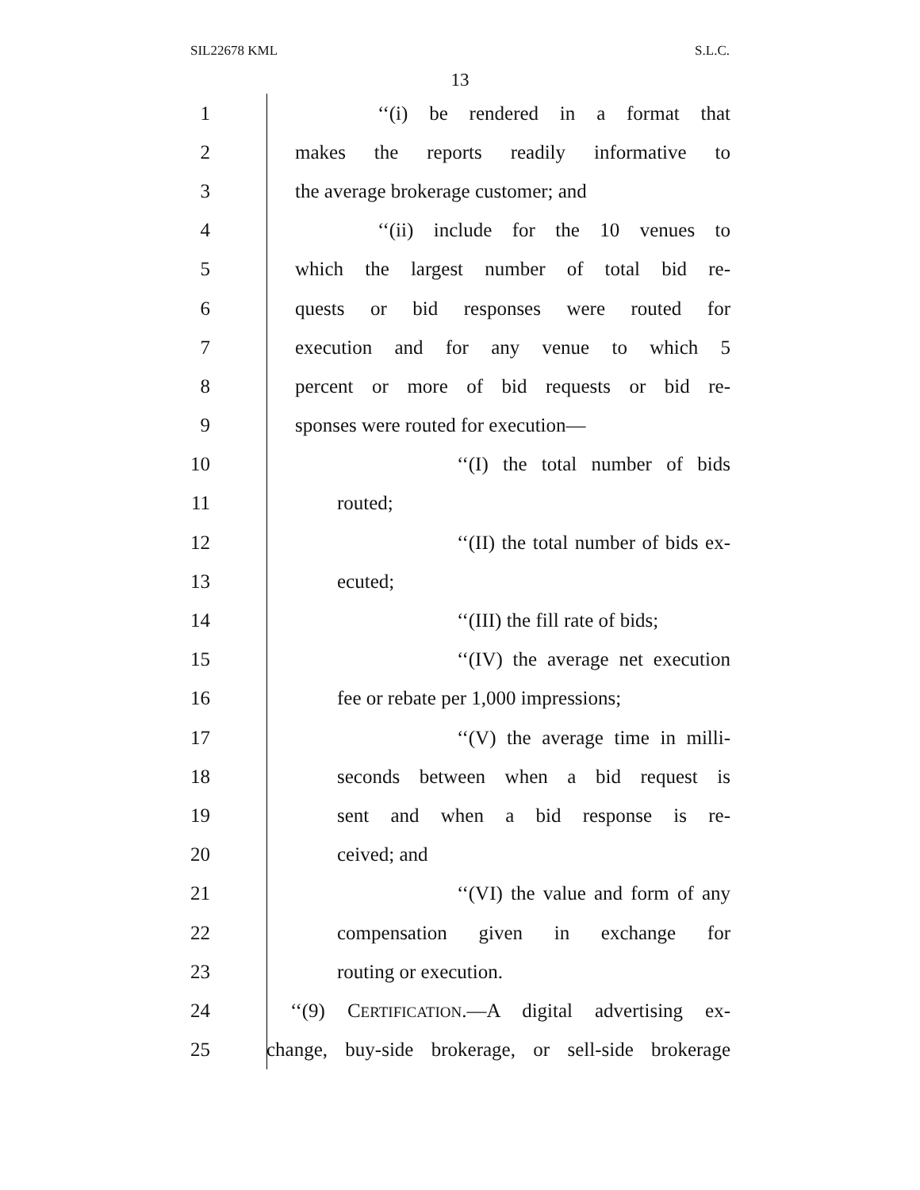SIL22678 KML S.L.C.
13
1 ‘‘(i) be rendered in a format that
2 makes the reports readily informative to
3 the average brokerage customer; and
4 ‘‘(ii) include for the 10 venues to
5 which the largest number of total bid re-
6 quests or bid responses were routed for
7 execution and for any venue to which 5
8 percent or more of bid requests or bid re-
9 sponses were routed for execution—
10 ‘‘(I) the total number of bids
11 routed;
12 ‘‘(II) the total number of bids ex-
13 ecuted;
14 ‘‘(III) the fill rate of bids;
15 ‘‘(IV) the average net execution
16 fee or rebate per 1,000 impressions;
17 ‘‘(V) the average time in milli-
18 seconds between when a bid request is
19 sent and when a bid response is re-
20 ceived; and
21 ‘‘(VI) the value and form of any
22 compensation given in exchange for
23 routing or execution.
24 ‘‘(9) CERTIFICATION.—A digital advertising ex-
25 change, buy-side brokerage, or sell-side brokerage